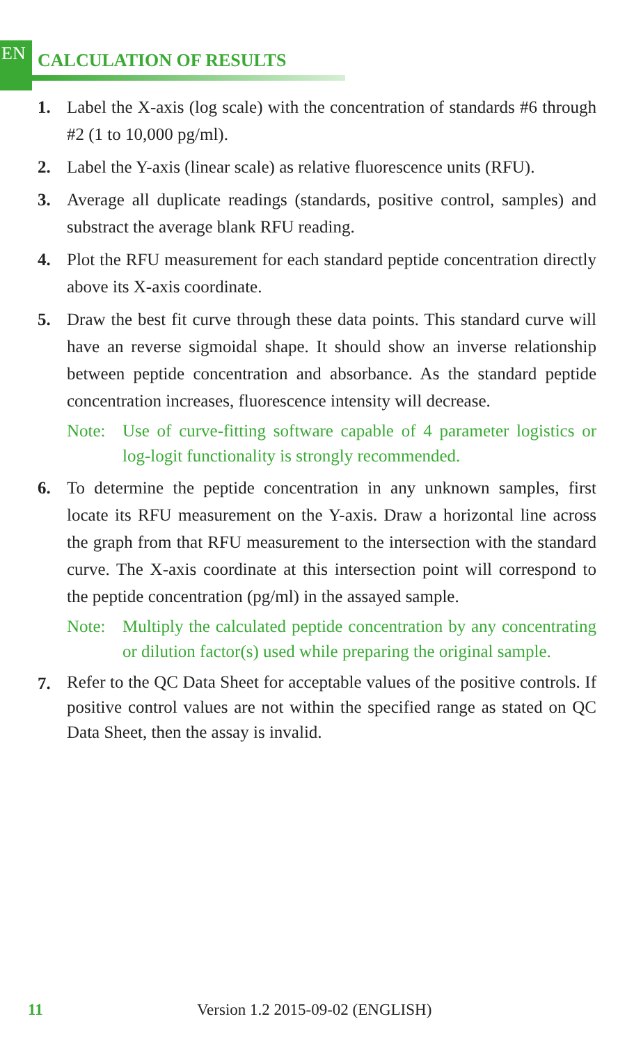EN CALCULATION OF RESULTS
1. Label the X-axis (log scale) with the concentration of standards #6 through #2 (1 to 10,000 pg/ml).
2. Label the Y-axis (linear scale) as relative fluorescence units (RFU).
3. Average all duplicate readings (standards, positive control, samples) and substract the average blank RFU reading.
4. Plot the RFU measurement for each standard peptide concentration directly above its X-axis coordinate.
5. Draw the best fit curve through these data points. This standard curve will have an reverse sigmoidal shape. It should show an inverse relationship between peptide concentration and absorbance. As the standard peptide concentration increases, fluorescence intensity will decrease.
Note: Use of curve-fitting software capable of 4 parameter logistics or log-logit functionality is strongly recommended.
6. To determine the peptide concentration in any unknown samples, first locate its RFU measurement on the Y-axis. Draw a horizontal line across the graph from that RFU measurement to the intersection with the standard curve. The X-axis coordinate at this intersection point will correspond to the peptide concentration (pg/ml) in the assayed sample.
Note: Multiply the calculated peptide concentration by any concentrating or dilution factor(s) used while preparing the original sample.
7. Refer to the QC Data Sheet for acceptable values of the positive controls. If positive control values are not within the specified range as stated on QC Data Sheet, then the assay is invalid.
11 Version 1.2 2015-09-02 (ENGLISH)